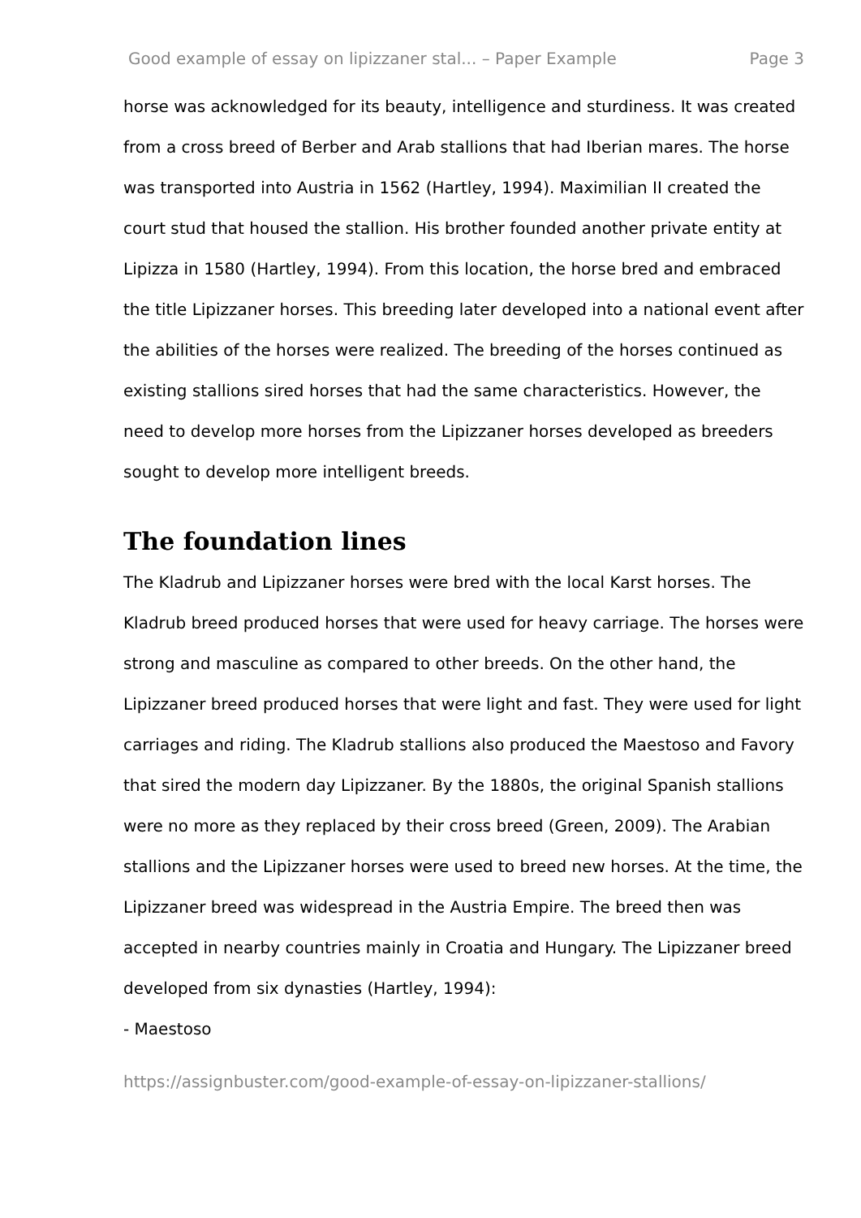Good example of essay on lipizzaner stal... – Paper Example Page 3
horse was acknowledged for its beauty, intelligence and sturdiness. It was created from a cross breed of Berber and Arab stallions that had Iberian mares. The horse was transported into Austria in 1562 (Hartley, 1994). Maximilian II created the court stud that housed the stallion. His brother founded another private entity at Lipizza in 1580 (Hartley, 1994). From this location, the horse bred and embraced the title Lipizzaner horses. This breeding later developed into a national event after the abilities of the horses were realized. The breeding of the horses continued as existing stallions sired horses that had the same characteristics. However, the need to develop more horses from the Lipizzaner horses developed as breeders sought to develop more intelligent breeds.
The foundation lines
The Kladrub and Lipizzaner horses were bred with the local Karst horses. The Kladrub breed produced horses that were used for heavy carriage. The horses were strong and masculine as compared to other breeds. On the other hand, the Lipizzaner breed produced horses that were light and fast. They were used for light carriages and riding. The Kladrub stallions also produced the Maestoso and Favory that sired the modern day Lipizzaner. By the 1880s, the original Spanish stallions were no more as they replaced by their cross breed (Green, 2009). The Arabian stallions and the Lipizzaner horses were used to breed new horses. At the time, the Lipizzaner breed was widespread in the Austria Empire. The breed then was accepted in nearby countries mainly in Croatia and Hungary. The Lipizzaner breed developed from six dynasties (Hartley, 1994):
- Maestoso
https://assignbuster.com/good-example-of-essay-on-lipizzaner-stallions/